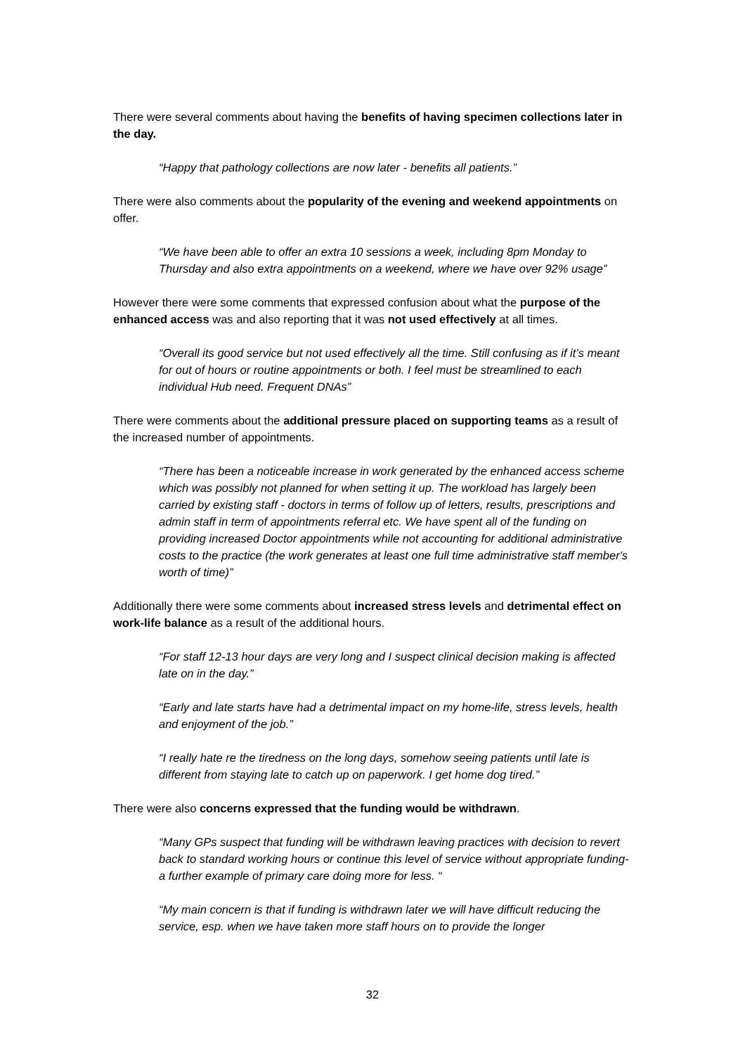There were several comments about having the benefits of having specimen collections later in the day.
“Happy that pathology collections are now later - benefits all patients.”
There were also comments about the popularity of the evening and weekend appointments on offer.
“We have been able to offer an extra 10 sessions a week, including 8pm Monday to Thursday and also extra appointments on a weekend, where we have over 92% usage”
However there were some comments that expressed confusion about what the purpose of the enhanced access was and also reporting that it was not used effectively at all times.
“Overall its good service but not used effectively all the time. Still confusing as if it’s meant for out of hours or routine appointments or both. I feel must be streamlined to each individual Hub need. Frequent DNAs”
There were comments about the additional pressure placed on supporting teams as a result of the increased number of appointments.
“There has been a noticeable increase in work generated by the enhanced access scheme which was possibly not planned for when setting it up. The workload has largely been carried by existing staff - doctors in terms of follow up of letters, results, prescriptions and admin staff in term of appointments referral etc. We have spent all of the funding on providing increased Doctor appointments while not accounting for additional administrative costs to the practice (the work generates at least one full time administrative staff member's worth of time)”
Additionally there were some comments about increased stress levels and detrimental effect on work-life balance as a result of the additional hours.
“For staff 12-13 hour days are very long and I suspect clinical decision making is affected late on in the day.”
“Early and late starts have had a detrimental impact on my home-life, stress levels, health and enjoyment of the job.”
“I really hate re the tiredness on the long days, somehow seeing patients until late is different from staying late to catch up on paperwork. I get home dog tired.”
There were also concerns expressed that the funding would be withdrawn.
“Many GPs suspect that funding will be withdrawn leaving practices with decision to revert back to standard working hours or continue this level of service without appropriate funding- a further example of primary care doing more for less. “
“My main concern is that if funding is withdrawn later we will have difficult reducing the service, esp. when we have taken more staff hours on to provide the longer
32